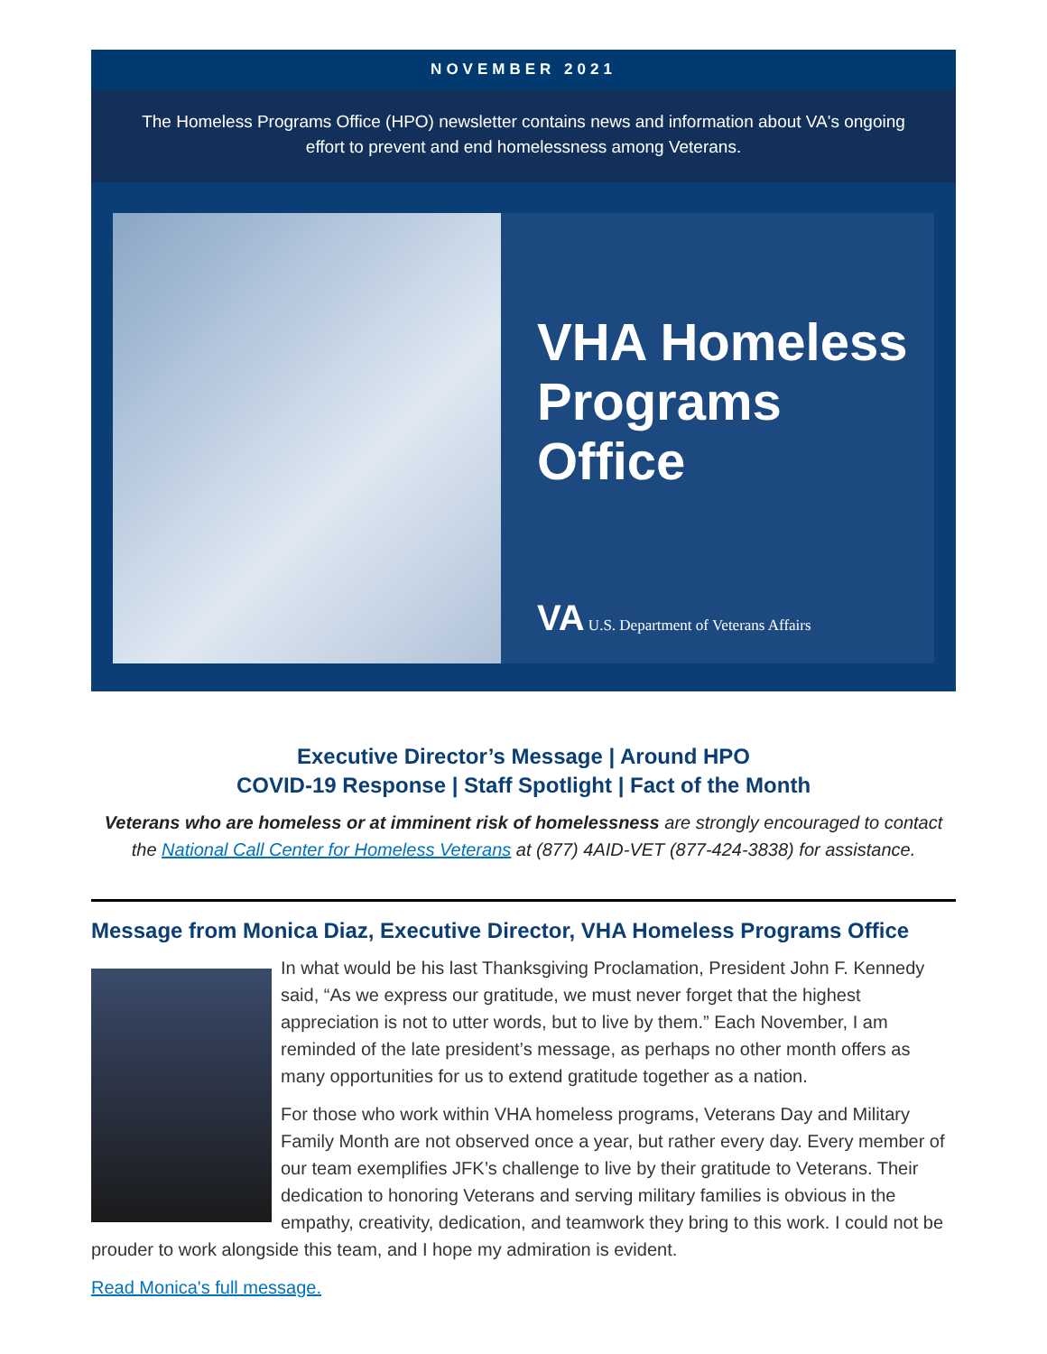NOVEMBER 2021
The Homeless Programs Office (HPO) newsletter contains news and information about VA's ongoing effort to prevent and end homelessness among Veterans.
VHA Homeless Programs Office
VA U.S. Department of Veterans Affairs
Executive Director’s Message | Around HPO
COVID-19 Response | Staff Spotlight | Fact of the Month
Veterans who are homeless or at imminent risk of homelessness are strongly encouraged to contact the National Call Center for Homeless Veterans at (877) 4AID-VET (877-424-3838) for assistance.
Message from Monica Diaz, Executive Director, VHA Homeless Programs Office
In what would be his last Thanksgiving Proclamation, President John F. Kennedy said, “As we express our gratitude, we must never forget that the highest appreciation is not to utter words, but to live by them.” Each November, I am reminded of the late president’s message, as perhaps no other month offers as many opportunities for us to extend gratitude together as a nation.
For those who work within VHA homeless programs, Veterans Day and Military Family Month are not observed once a year, but rather every day. Every member of our team exemplifies JFK’s challenge to live by their gratitude to Veterans. Their dedication to honoring Veterans and serving military families is obvious in the empathy, creativity, dedication, and teamwork they bring to this work. I could not be prouder to work alongside this team, and I hope my admiration is evident.
Read Monica's full message.